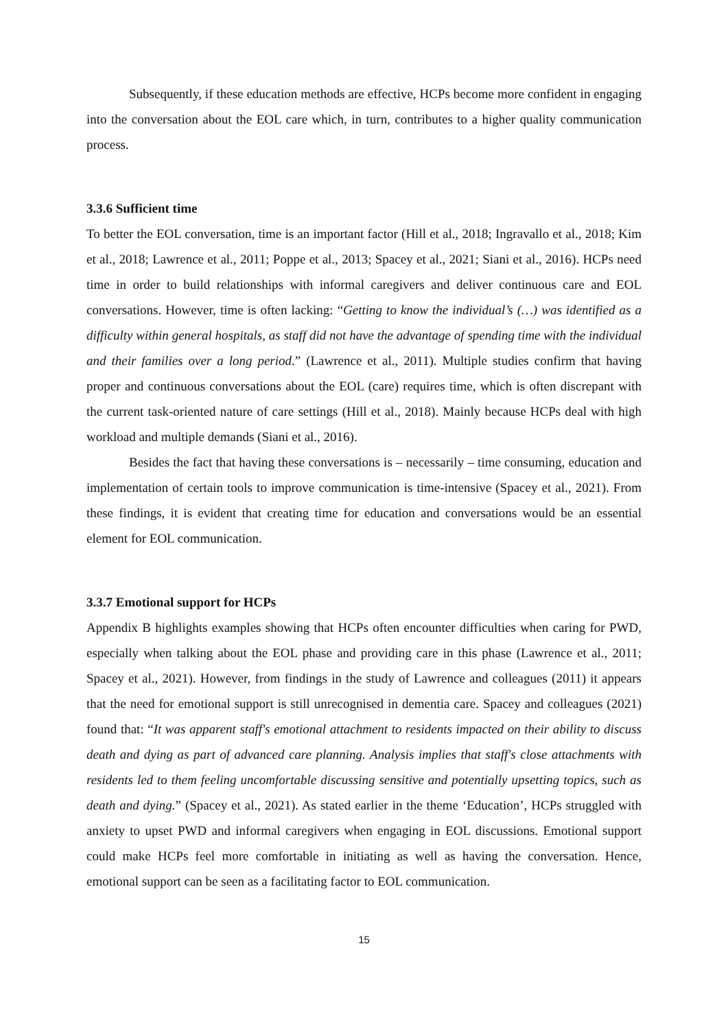Subsequently, if these education methods are effective, HCPs become more confident in engaging into the conversation about the EOL care which, in turn, contributes to a higher quality communication process.
3.3.6 Sufficient time
To better the EOL conversation, time is an important factor (Hill et al., 2018; Ingravallo et al., 2018; Kim et al., 2018; Lawrence et al., 2011; Poppe et al., 2013; Spacey et al., 2021; Siani et al., 2016). HCPs need time in order to build relationships with informal caregivers and deliver continuous care and EOL conversations. However, time is often lacking: “Getting to know the individual’s (…) was identified as a difficulty within general hospitals, as staff did not have the advantage of spending time with the individual and their families over a long period.” (Lawrence et al., 2011). Multiple studies confirm that having proper and continuous conversations about the EOL (care) requires time, which is often discrepant with the current task-oriented nature of care settings (Hill et al., 2018). Mainly because HCPs deal with high workload and multiple demands (Siani et al., 2016).
Besides the fact that having these conversations is – necessarily – time consuming, education and implementation of certain tools to improve communication is time-intensive (Spacey et al., 2021). From these findings, it is evident that creating time for education and conversations would be an essential element for EOL communication.
3.3.7 Emotional support for HCPs
Appendix B highlights examples showing that HCPs often encounter difficulties when caring for PWD, especially when talking about the EOL phase and providing care in this phase (Lawrence et al., 2011; Spacey et al., 2021). However, from findings in the study of Lawrence and colleagues (2011) it appears that the need for emotional support is still unrecognised in dementia care. Spacey and colleagues (2021) found that: “It was apparent staff's emotional attachment to residents impacted on their ability to discuss death and dying as part of advanced care planning. Analysis implies that staff's close attachments with residents led to them feeling uncomfortable discussing sensitive and potentially upsetting topics, such as death and dying.” (Spacey et al., 2021). As stated earlier in the theme ‘Education’, HCPs struggled with anxiety to upset PWD and informal caregivers when engaging in EOL discussions. Emotional support could make HCPs feel more comfortable in initiating as well as having the conversation. Hence, emotional support can be seen as a facilitating factor to EOL communication.
15